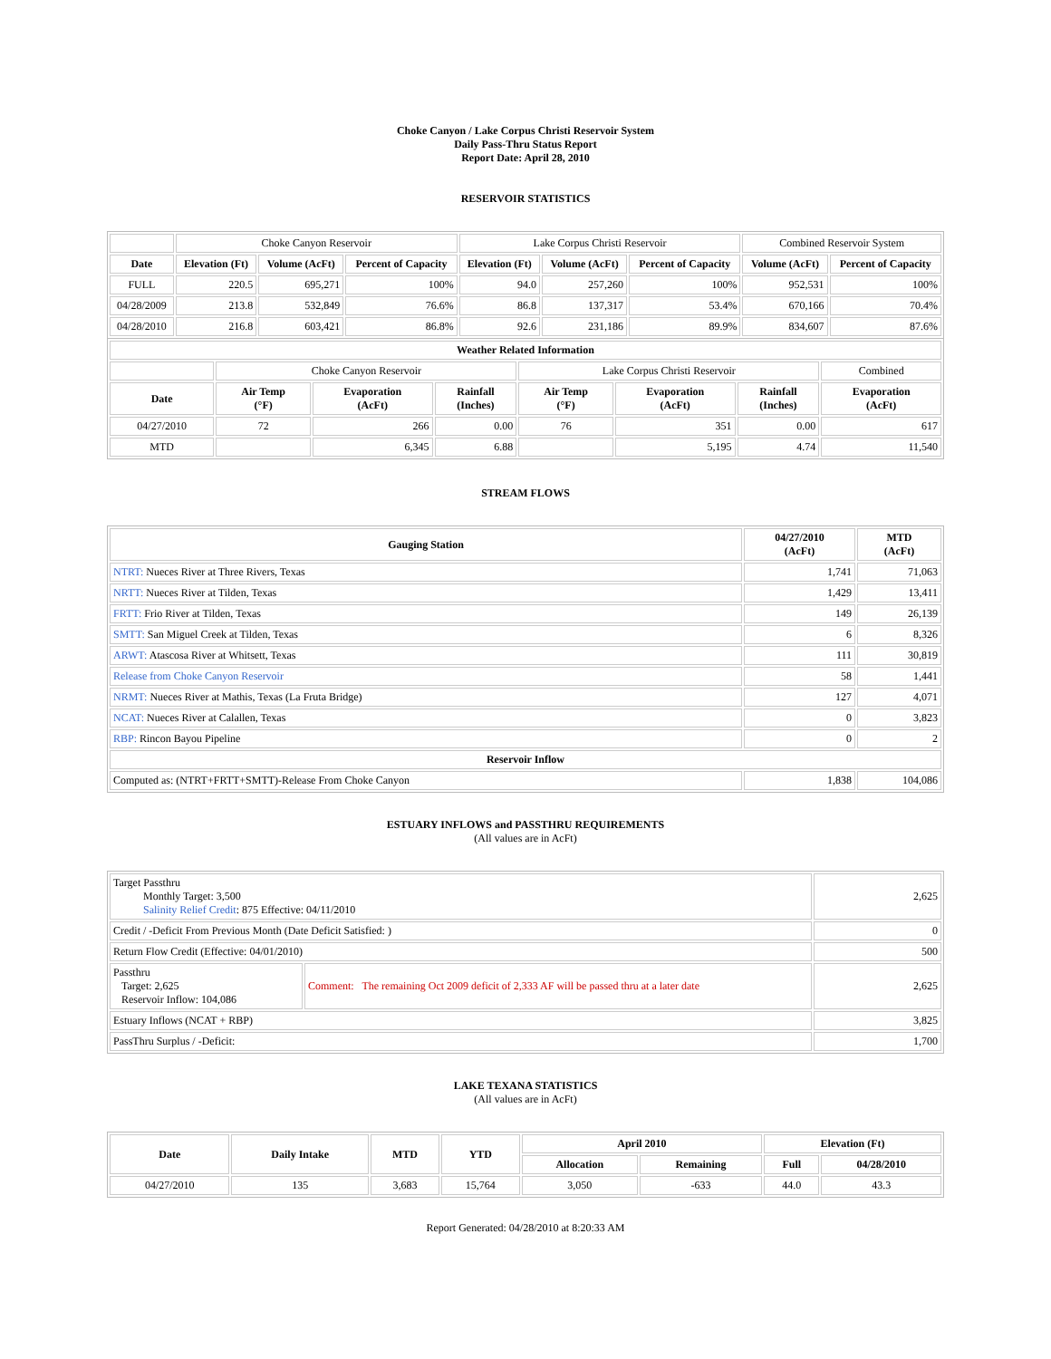Choke Canyon / Lake Corpus Christi Reservoir System
Daily Pass-Thru Status Report
Report Date: April 28, 2010
RESERVOIR STATISTICS
| | Choke Canyon Reservoir | | | Lake Corpus Christi Reservoir | | | Combined Reservoir System | |
| Date | Elevation (Ft) | Volume (AcFt) | Percent of Capacity | Elevation (Ft) | Volume (AcFt) | Percent of Capacity | Volume (AcFt) | Percent of Capacity |
| FULL | 220.5 | 695,271 | 100% | 94.0 | 257,260 | 100% | 952,531 | 100% |
| 04/28/2009 | 213.8 | 532,849 | 76.6% | 86.8 | 137,317 | 53.4% | 670,166 | 70.4% |
| 04/28/2010 | 216.8 | 603,421 | 86.8% | 92.6 | 231,186 | 89.9% | 834,607 | 87.6% |
| Weather Related Information | | | | | | | |
| --- | --- | --- | --- | --- | --- | --- | --- |
| | Choke Canyon Reservoir | | | Lake Corpus Christi Reservoir | | | Combined |
| Date | Air Temp (°F) | Evaporation (AcFt) | Rainfall (Inches) | Air Temp (°F) | Evaporation (AcFt) | Rainfall (Inches) | Evaporation (AcFt) |
| 04/27/2010 | 72 | 266 | 0.00 | 76 | 351 | 0.00 | 617 |
| MTD | | 6,345 | 6.88 | | 5,195 | 4.74 | 11,540 |
STREAM FLOWS
| Gauging Station | 04/27/2010 (AcFt) | MTD (AcFt) |
| --- | --- | --- |
| NTRT: Nueces River at Three Rivers, Texas | 1,741 | 71,063 |
| NRTT: Nueces River at Tilden, Texas | 1,429 | 13,411 |
| FRTT: Frio River at Tilden, Texas | 149 | 26,139 |
| SMTT: San Miguel Creek at Tilden, Texas | 6 | 8,326 |
| ARWT: Atascosa River at Whitsett, Texas | 111 | 30,819 |
| Release from Choke Canyon Reservoir | 58 | 1,441 |
| NRMT: Nueces River at Mathis, Texas (La Fruta Bridge) | 127 | 4,071 |
| NCAT: Nueces River at Calallen, Texas | 0 | 3,823 |
| RBP: Rincon Bayou Pipeline | 0 | 2 |
| Reservoir Inflow | | |
| Computed as: (NTRT+FRTT+SMTT)-Release From Choke Canyon | 1,838 | 104,086 |
ESTUARY INFLOWS and PASSTHRU REQUIREMENTS
(All values are in AcFt)
| Target Passthru Monthly Target: 3,500 Salinity Relief Credit : 875 Effective: 04/11/2010 | | 2,625 |
| Credit / -Deficit From Previous Month (Date Deficit Satisfied: ) | | 0 |
| Return Flow Credit (Effective: 04/01/2010) | | 500 |
| Passthru Target: 2,625 Reservoir Inflow: 104,086 | Comment: The remaining Oct 2009 deficit of 2,333 AF will be passed thru at a later date | 2,625 |
| Estuary Inflows (NCAT + RBP) | | 3,825 |
| PassThru Surplus / -Deficit: | | 1,700 |
LAKE TEXANA STATISTICS
(All values are in AcFt)
| Date | Daily Intake | MTD | YTD | April 2010 | | Elevation (Ft) | |
| --- | --- | --- | --- | --- | --- | --- | --- |
| | | | | Allocation | Remaining | Full | 04/28/2010 |
| 04/27/2010 | 135 | 3,683 | 15,764 | 3,050 | -633 | 44.0 | 43.3 |
Report Generated: 04/28/2010 at 8:20:33 AM